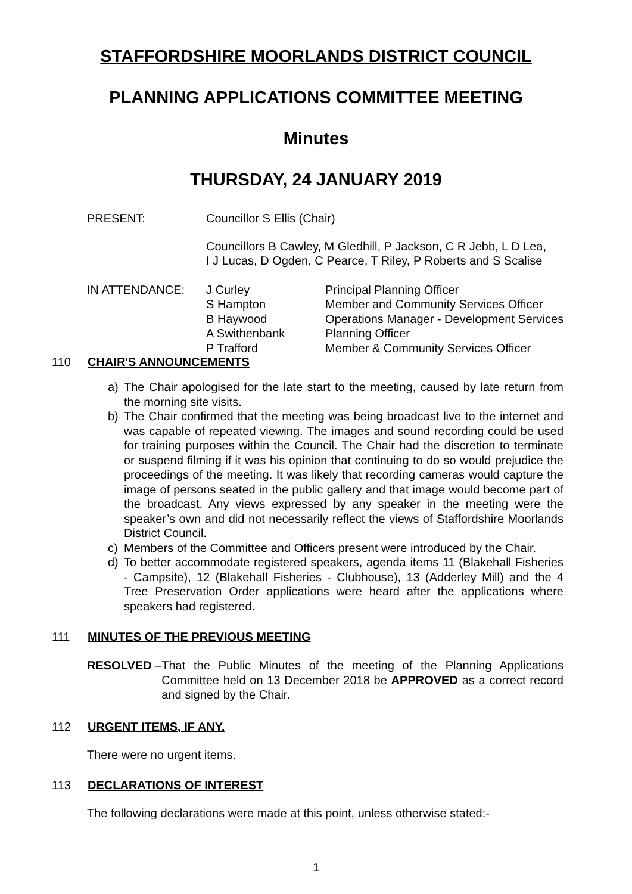STAFFORDSHIRE MOORLANDS DISTRICT COUNCIL
PLANNING APPLICATIONS COMMITTEE MEETING
Minutes
THURSDAY, 24 JANUARY 2019
PRESENT: Councillor S Ellis (Chair)
Councillors B Cawley, M Gledhill, P Jackson, C R Jebb, L D Lea,
I J Lucas, D Ogden, C Pearce, T Riley, P Roberts and S Scalise
IN ATTENDANCE: J Curley
S Hampton
B Haywood
A Swithenbank
P Trafford
Principal Planning Officer
Member and Community Services Officer
Operations Manager - Development Services
Planning Officer
Member & Community Services Officer
110 CHAIR'S ANNOUNCEMENTS
a) The Chair apologised for the late start to the meeting, caused by late return from the morning site visits.
b) The Chair confirmed that the meeting was being broadcast live to the internet and was capable of repeated viewing. The images and sound recording could be used for training purposes within the Council. The Chair had the discretion to terminate or suspend filming if it was his opinion that continuing to do so would prejudice the proceedings of the meeting. It was likely that recording cameras would capture the image of persons seated in the public gallery and that image would become part of the broadcast. Any views expressed by any speaker in the meeting were the speaker’s own and did not necessarily reflect the views of Staffordshire Moorlands District Council.
c) Members of the Committee and Officers present were introduced by the Chair.
d) To better accommodate registered speakers, agenda items 11 (Blakehall Fisheries - Campsite), 12 (Blakehall Fisheries - Clubhouse), 13 (Adderley Mill) and the 4 Tree Preservation Order applications were heard after the applications where speakers had registered.
111 MINUTES OF THE PREVIOUS MEETING
RESOLVED – That the Public Minutes of the meeting of the Planning Applications Committee held on 13 December 2018 be APPROVED as a correct record and signed by the Chair.
112 URGENT ITEMS, IF ANY.
There were no urgent items.
113 DECLARATIONS OF INTEREST
The following declarations were made at this point, unless otherwise stated:-
1